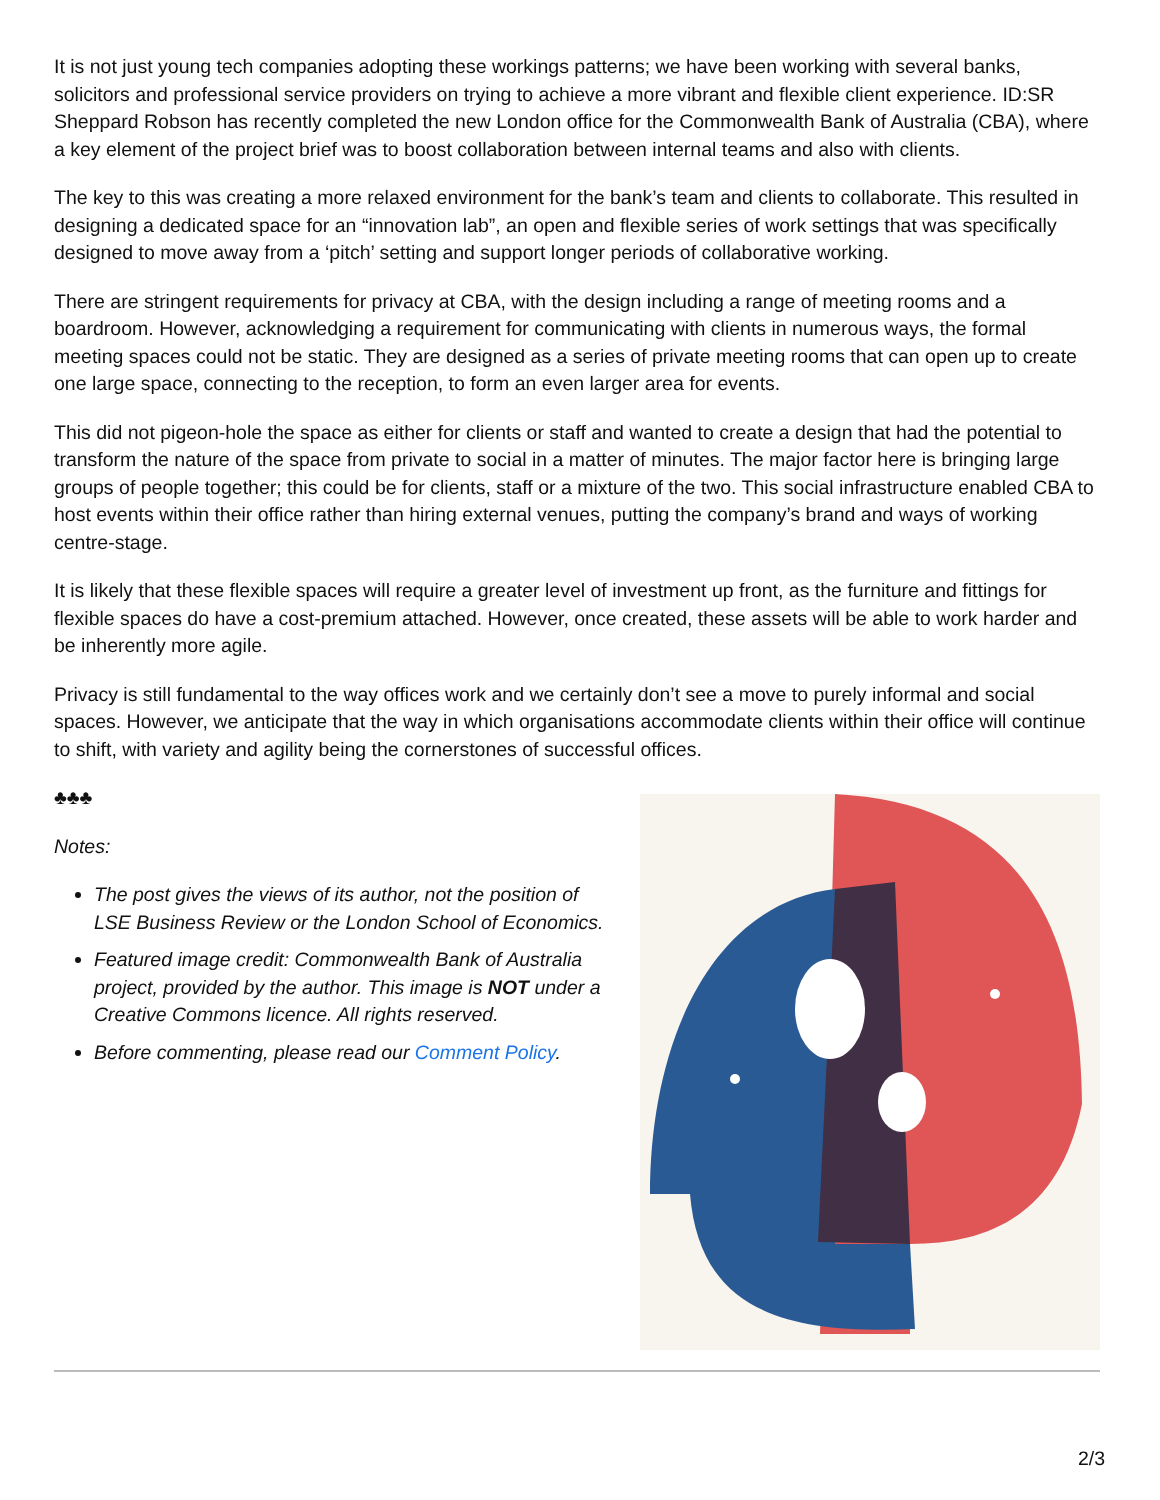It is not just young tech companies adopting these workings patterns; we have been working with several banks, solicitors and professional service providers on trying to achieve a more vibrant and flexible client experience. ID:SR Sheppard Robson has recently completed the new London office for the Commonwealth Bank of Australia (CBA), where a key element of the project brief was to boost collaboration between internal teams and also with clients.
The key to this was creating a more relaxed environment for the bank’s team and clients to collaborate. This resulted in designing a dedicated space for an “innovation lab”, an open and flexible series of work settings that was specifically designed to move away from a ‘pitch’ setting and support longer periods of collaborative working.
There are stringent requirements for privacy at CBA, with the design including a range of meeting rooms and a boardroom. However, acknowledging a requirement for communicating with clients in numerous ways, the formal meeting spaces could not be static. They are designed as a series of private meeting rooms that can open up to create one large space, connecting to the reception, to form an even larger area for events.
This did not pigeon-hole the space as either for clients or staff and wanted to create a design that had the potential to transform the nature of the space from private to social in a matter of minutes. The major factor here is bringing large groups of people together; this could be for clients, staff or a mixture of the two. This social infrastructure enabled CBA to host events within their office rather than hiring external venues, putting the company’s brand and ways of working centre-stage.
It is likely that these flexible spaces will require a greater level of investment up front, as the furniture and fittings for flexible spaces do have a cost-premium attached. However, once created, these assets will be able to work harder and be inherently more agile.
Privacy is still fundamental to the way offices work and we certainly don’t see a move to purely informal and social spaces. However, we anticipate that the way in which organisations accommodate clients within their office will continue to shift, with variety and agility being the cornerstones of successful offices.
♣♣♣
Notes:
The post gives the views of its author, not the position of LSE Business Review or the London School of Economics.
Featured image credit: Commonwealth Bank of Australia project, provided by the author. This image is NOT under a Creative Commons licence. All rights reserved.
Before commenting, please read our Comment Policy.
2/3